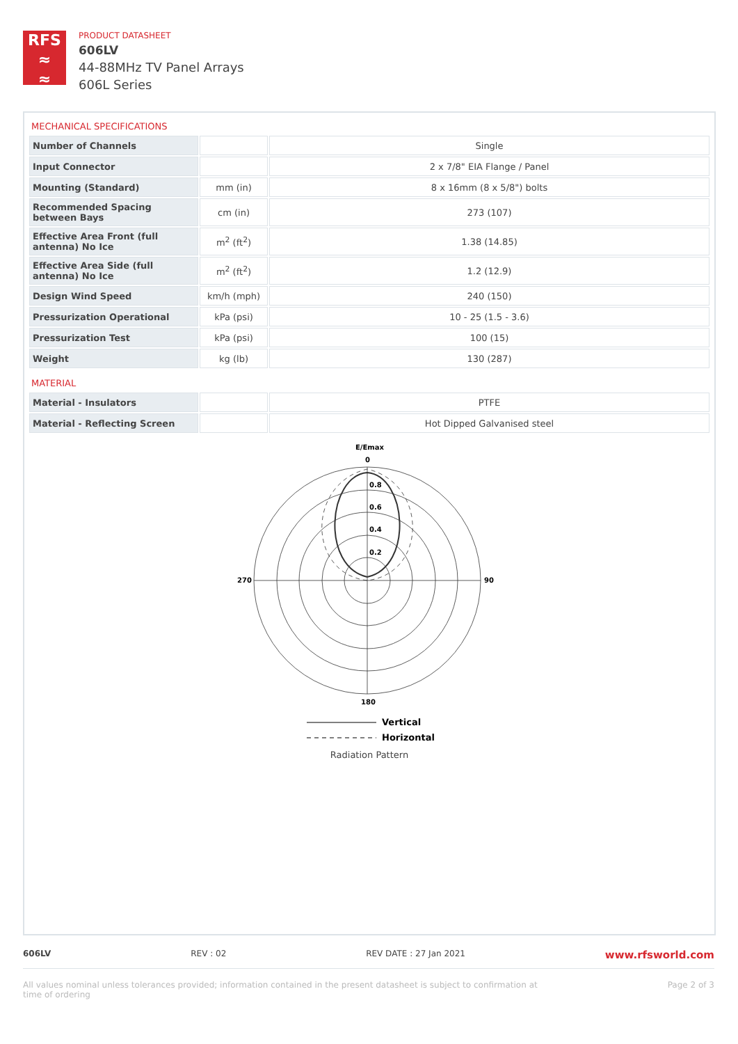RFS
≈
≈
PRODUCT DATASHEET
606LV
44-88MHz TV Panel Arrays
606L Series
MECHANICAL SPECIFICATIONS
| Number of Channels | | Single |
| Input Connector | | 2 x 7/8" EIA Flange / Panel |
| Mounting (Standard) | mm (in) | 8 x 16mm (8 x 5/8") bolts |
| Recommended Spacing between Bays | cm (in) | 273 (107) |
| Effective Area Front (full antenna) No Ice | m<sup>2</sup> (ft<sup>2</sup>) | 1.38 (14.85) |
| Effective Area Side (full antenna) No Ice | m<sup>2</sup> (ft<sup>2</sup>) | 1.2 (12.9) |
| Design Wind Speed | km/h (mph) | 240 (150) |
| Pressurization Operational | kPa (psi) | 10 - 25 (1.5 - 3.6) |
| Pressurization Test | kPa (psi) | 100 (15) |
| Weight | kg (lb) | 130 (287) |
MATERIAL
| Material - Insulators | | PTFE |
| Material - Reflecting Screen | | Hot Dipped Galvanised steel |
E/Emax
0
270
90
180
0.8
0.6
0.4
0.2
Vertical
Horizontal
Radiation Pattern
606LV REV : 02 REV DATE : 27 Jan 2021 www.rfsworld.com
All values nominal unless tolerances provided; information contained in the present datasheet is subject to confirmation at
time of ordering Page 2 of 3